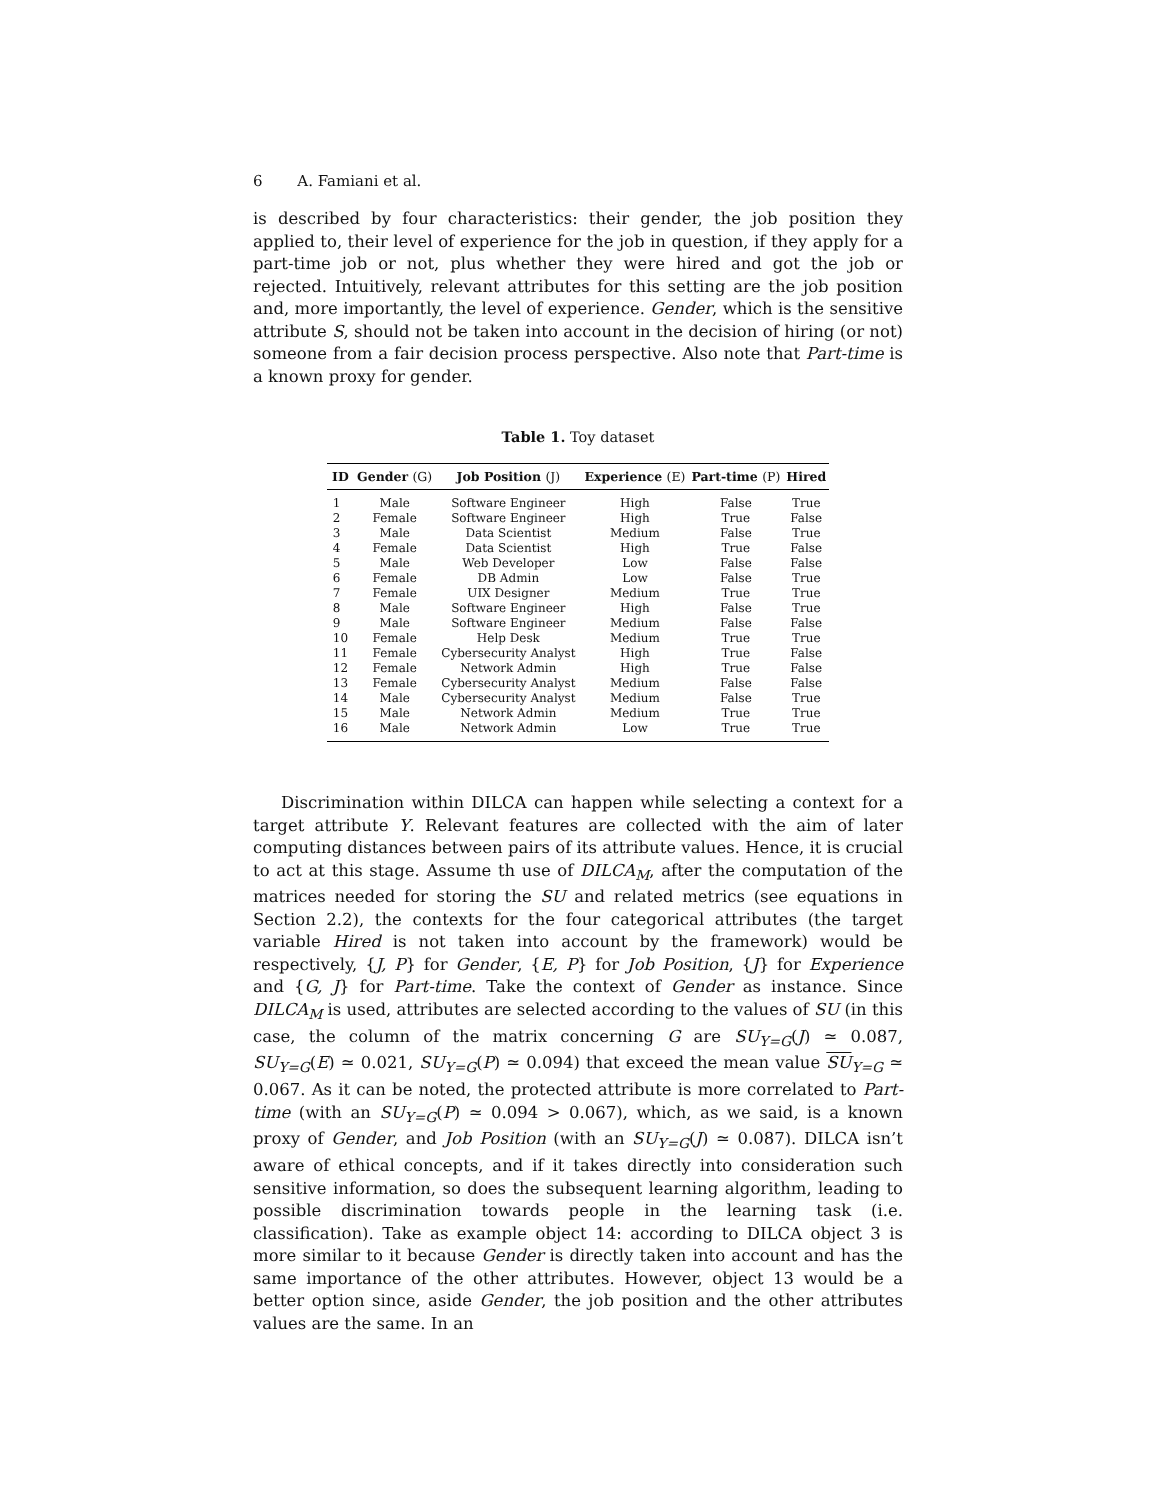6 A. Famiani et al.
is described by four characteristics: their gender, the job position they applied to, their level of experience for the job in question, if they apply for a part-time job or not, plus whether they were hired and got the job or rejected. Intuitively, relevant attributes for this setting are the job position and, more importantly, the level of experience. Gender, which is the sensitive attribute S, should not be taken into account in the decision of hiring (or not) someone from a fair decision process perspective. Also note that Part-time is a known proxy for gender.
Table 1. Toy dataset
| ID | Gender (G) | Job Position (J) | Experience (E) | Part-time (P) | Hired |
| --- | --- | --- | --- | --- | --- |
| 1 | Male | Software Engineer | High | False | True |
| 2 | Female | Software Engineer | High | True | False |
| 3 | Male | Data Scientist | Medium | False | True |
| 4 | Female | Data Scientist | High | True | False |
| 5 | Male | Web Developer | Low | False | False |
| 6 | Female | DB Admin | Low | False | True |
| 7 | Female | UIX Designer | Medium | True | True |
| 8 | Male | Software Engineer | High | False | True |
| 9 | Male | Software Engineer | Medium | False | False |
| 10 | Female | Help Desk | Medium | True | True |
| 11 | Female | Cybersecurity Analyst | High | True | False |
| 12 | Female | Network Admin | High | True | False |
| 13 | Female | Cybersecurity Analyst | Medium | False | False |
| 14 | Male | Cybersecurity Analyst | Medium | False | True |
| 15 | Male | Network Admin | Medium | True | True |
| 16 | Male | Network Admin | Low | True | True |
Discrimination within DILCA can happen while selecting a context for a target attribute Y. Relevant features are collected with the aim of later computing distances between pairs of its attribute values. Hence, it is crucial to act at this stage. Assume th use of DILCA<sub>M</sub>, after the computation of the matrices needed for storing the SU and related metrics (see equations in Section 2.2), the contexts for the four categorical attributes (the target variable Hired is not taken into account by the framework) would be respectively, {J, P} for Gender, {E, P} for Job Position, {J} for Experience and {G, J} for Part-time. Take the context of Gender as instance. Since DILCA<sub>M</sub> is used, attributes are selected according to the values of SU (in this case, the column of the matrix concerning G are SU<sub>Y=G</sub>(J) ≃ 0.087, SU<sub>Y=G</sub>(E) ≃ 0.021, SU<sub>Y=G</sub>(P) ≃ 0.094) that exceed the mean value SU<sub>Y=G</sub> ≃ 0.067. As it can be noted, the protected attribute is more correlated to Part-time (with an SU<sub>Y=G</sub>(P) ≃ 0.094 > 0.067), which, as we said, is a known proxy of Gender, and Job Position (with an SU<sub>Y=G</sub>(J) ≃ 0.087). DILCA isn’t aware of ethical concepts, and if it takes directly into consideration such sensitive information, so does the subsequent learning algorithm, leading to possible discrimination towards people in the learning task (i.e. classification). Take as example object 14: according to DILCA object 3 is more similar to it because Gender is directly taken into account and has the same importance of the other attributes. However, object 13 would be a better option since, aside Gender, the job position and the other attributes values are the same. In an